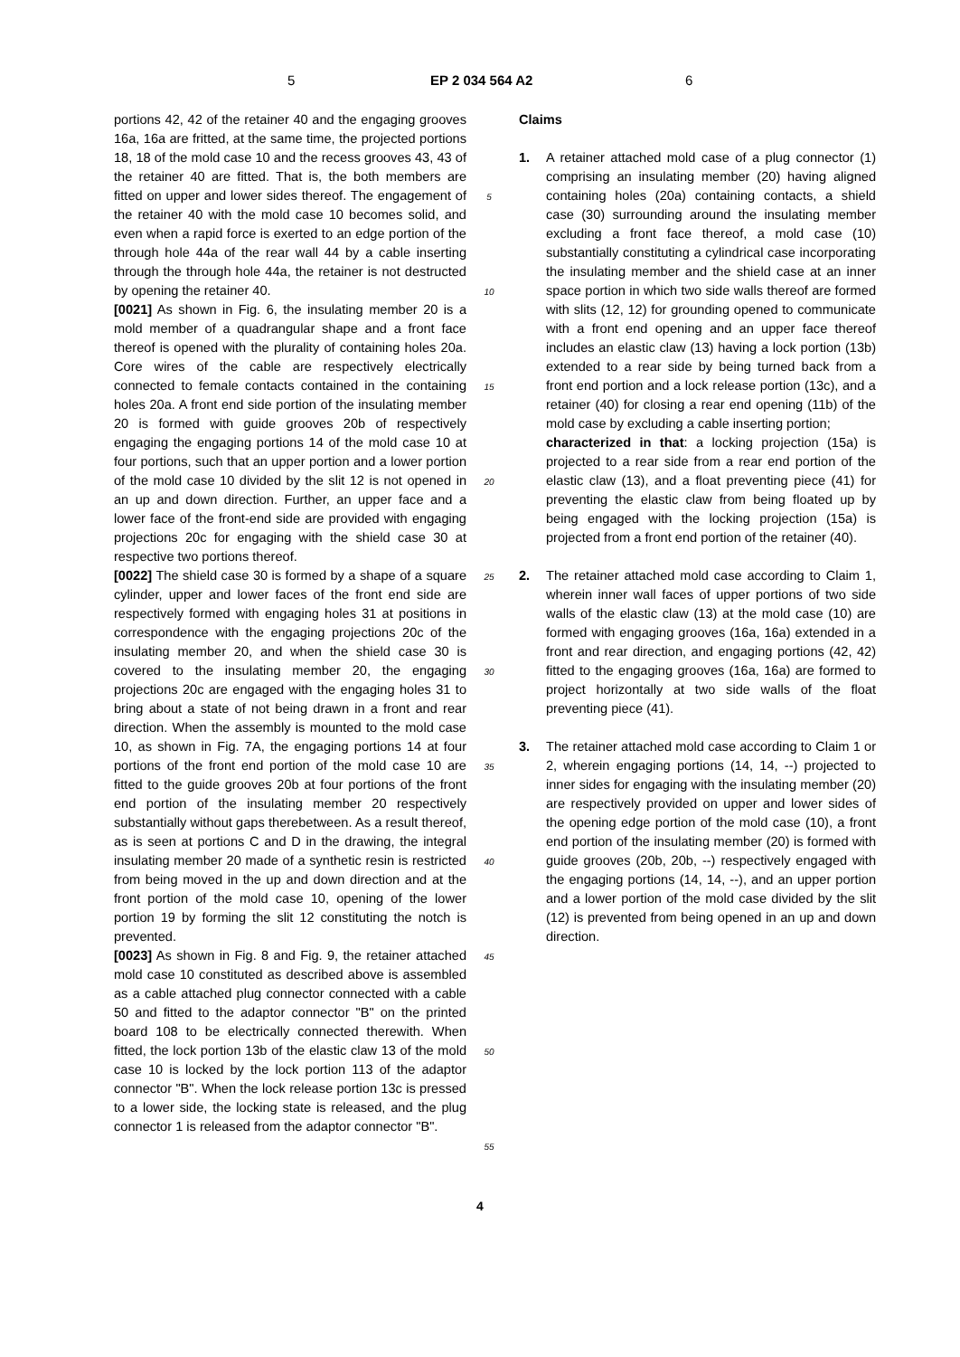5 EP 2 034 564 A2 6
portions 42, 42 of the retainer 40 and the engaging grooves 16a, 16a are fritted, at the same time, the projected portions 18, 18 of the mold case 10 and the recess grooves 43, 43 of the retainer 40 are fitted. That is, the both members are fitted on upper and lower sides thereof. The engagement of the retainer 40 with the mold case 10 becomes solid, and even when a rapid force is exerted to an edge portion of the through hole 44a of the rear wall 44 by a cable inserting through the through hole 44a, the retainer is not destructed by opening the retainer 40.
[0021] As shown in Fig. 6, the insulating member 20 is a mold member of a quadrangular shape and a front face thereof is opened with the plurality of containing holes 20a. Core wires of the cable are respectively electrically connected to female contacts contained in the containing holes 20a. A front end side portion of the insulating member 20 is formed with guide grooves 20b of respectively engaging the engaging portions 14 of the mold case 10 at four portions, such that an upper portion and a lower portion of the mold case 10 divided by the slit 12 is not opened in an up and down direction. Further, an upper face and a lower face of the front-end side are provided with engaging projections 20c for engaging with the shield case 30 at respective two portions thereof.
[0022] The shield case 30 is formed by a shape of a square cylinder, upper and lower faces of the front end side are respectively formed with engaging holes 31 at positions in correspondence with the engaging projections 20c of the insulating member 20, and when the shield case 30 is covered to the insulating member 20, the engaging projections 20c are engaged with the engaging holes 31 to bring about a state of not being drawn in a front and rear direction. When the assembly is mounted to the mold case 10, as shown in Fig. 7A, the engaging portions 14 at four portions of the front end portion of the mold case 10 are fitted to the guide grooves 20b at four portions of the front end portion of the insulating member 20 respectively substantially without gaps therebetween. As a result thereof, as is seen at portions C and D in the drawing, the integral insulating member 20 made of a synthetic resin is restricted from being moved in the up and down direction and at the front portion of the mold case 10, opening of the lower portion 19 by forming the slit 12 constituting the notch is prevented.
[0023] As shown in Fig. 8 and Fig. 9, the retainer attached mold case 10 constituted as described above is assembled as a cable attached plug connector connected with a cable 50 and fitted to the adaptor connector "B" on the printed board 108 to be electrically connected therewith. When fitted, the lock portion 13b of the elastic claw 13 of the mold case 10 is locked by the lock portion 113 of the adaptor connector "B". When the lock release portion 13c is pressed to a lower side, the locking state is released, and the plug connector 1 is released from the adaptor connector "B".
5
10
15
20
25
30
35
40
45
50
55
Claims
1. A retainer attached mold case of a plug connector (1) comprising an insulating member (20) having aligned containing holes (20a) containing contacts, a shield case (30) surrounding around the insulating member excluding a front face thereof, a mold case (10) substantially constituting a cylindrical case incorporating the insulating member and the shield case at an inner space portion in which two side walls thereof are formed with slits (12, 12) for grounding opened to communicate with a front end opening and an upper face thereof includes an elastic claw (13) having a lock portion (13b) extended to a rear side by being turned back from a front end portion and a lock release portion (13c), and a retainer (40) for closing a rear end opening (11b) of the mold case by excluding a cable inserting portion;
characterized in that: a locking projection (15a) is projected to a rear side from a rear end portion of the elastic claw (13), and a float preventing piece (41) for preventing the elastic claw from being floated up by being engaged with the locking projection (15a) is projected from a front end portion of the retainer (40).
2. The retainer attached mold case according to Claim 1, wherein inner wall faces of upper portions of two side walls of the elastic claw (13) at the mold case (10) are formed with engaging grooves (16a, 16a) extended in a front and rear direction, and engaging portions (42, 42) fitted to the engaging grooves (16a, 16a) are formed to project horizontally at two side walls of the float preventing piece (41).
3. The retainer attached mold case according to Claim 1 or 2, wherein engaging portions (14, 14, --) projected to inner sides for engaging with the insulating member (20) are respectively provided on upper and lower sides of the opening edge portion of the mold case (10), a front end portion of the insulating member (20) is formed with guide grooves (20b, 20b, --) respectively engaged with the engaging portions (14, 14, --), and an upper portion and a lower portion of the mold case divided by the slit (12) is prevented from being opened in an up and down direction.
4